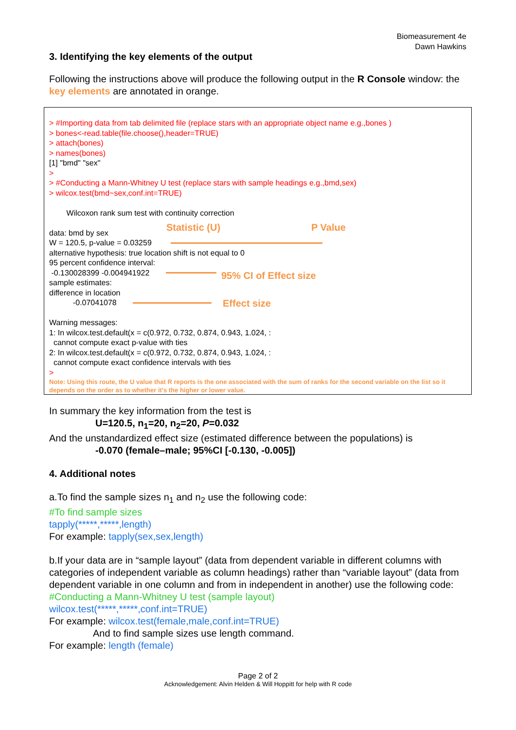Biomeasurement 4e
Dawn Hawkins
3. Identifying the key elements of the output
Following the instructions above will produce the following output in the R Console window: the key elements are annotated in orange.
> #Importing data from tab delimited file (replace stars with an appropriate object name e.g.,bones )
> bones<-read.table(file.choose(),header=TRUE)
> attach(bones)
> names(bones)
[1] "bmd" "sex"
>
> #Conducting a Mann-Whitney U test (replace stars with sample headings e.g.,bmd,sex)
> wilcox.test(bmd~sex,conf.int=TRUE)
Wilcoxon rank sum test with continuity correction
data: bmd by sex
W = 120.5, p-value = 0.03259
alternative hypothesis: true location shift is not equal to 0
95 percent confidence interval:
-0.130028399 -0.004941922
sample estimates:
difference in location
-0.07041078
Warning messages:
1: In wilcox.test.default(x = c(0.972, 0.732, 0.874, 0.943, 1.024, :
cannot compute exact p-value with ties
2: In wilcox.test.default(x = c(0.972, 0.732, 0.874, 0.943, 1.024, :
cannot compute exact confidence intervals with ties
>
Note: Using this route, the U value that R reports is the one associated with the sum of ranks for the second variable on the list so it depends on the order as to whether it's the higher or lower value.
Statistic (U) P Value
95% CI of Effect size
Effect size
In summary the key information from the test is
U=120.5, n<sub>1</sub>=20, n<sub>2</sub>=20, P=0.032
And the unstandardized effect size (estimated difference between the populations) is
-0.070 (female–male; 95%CI [-0.130, -0.005])
4. Additional notes
a.To find the sample sizes n<sub>1</sub> and n<sub>2</sub> use the following code:
#To find sample sizes
tapply(*****,*****,length)
For example: tapply(sex,sex,length)
b.If your data are in “sample layout” (data from dependent variable in different columns with categories of independent variable as column headings) rather than “variable layout” (data from dependent variable in one column and from in independent in another) use the following code:
#Conducting a Mann-Whitney U test (sample layout)
wilcox.test(*****,*****,conf.int=TRUE)
For example: wilcox.test(female,male,conf.int=TRUE)
And to find sample sizes use length command.
For example: length (female)
Page 2 of 2
Acknowledgement: Alvin Helden & Will Hoppitt for help with R code